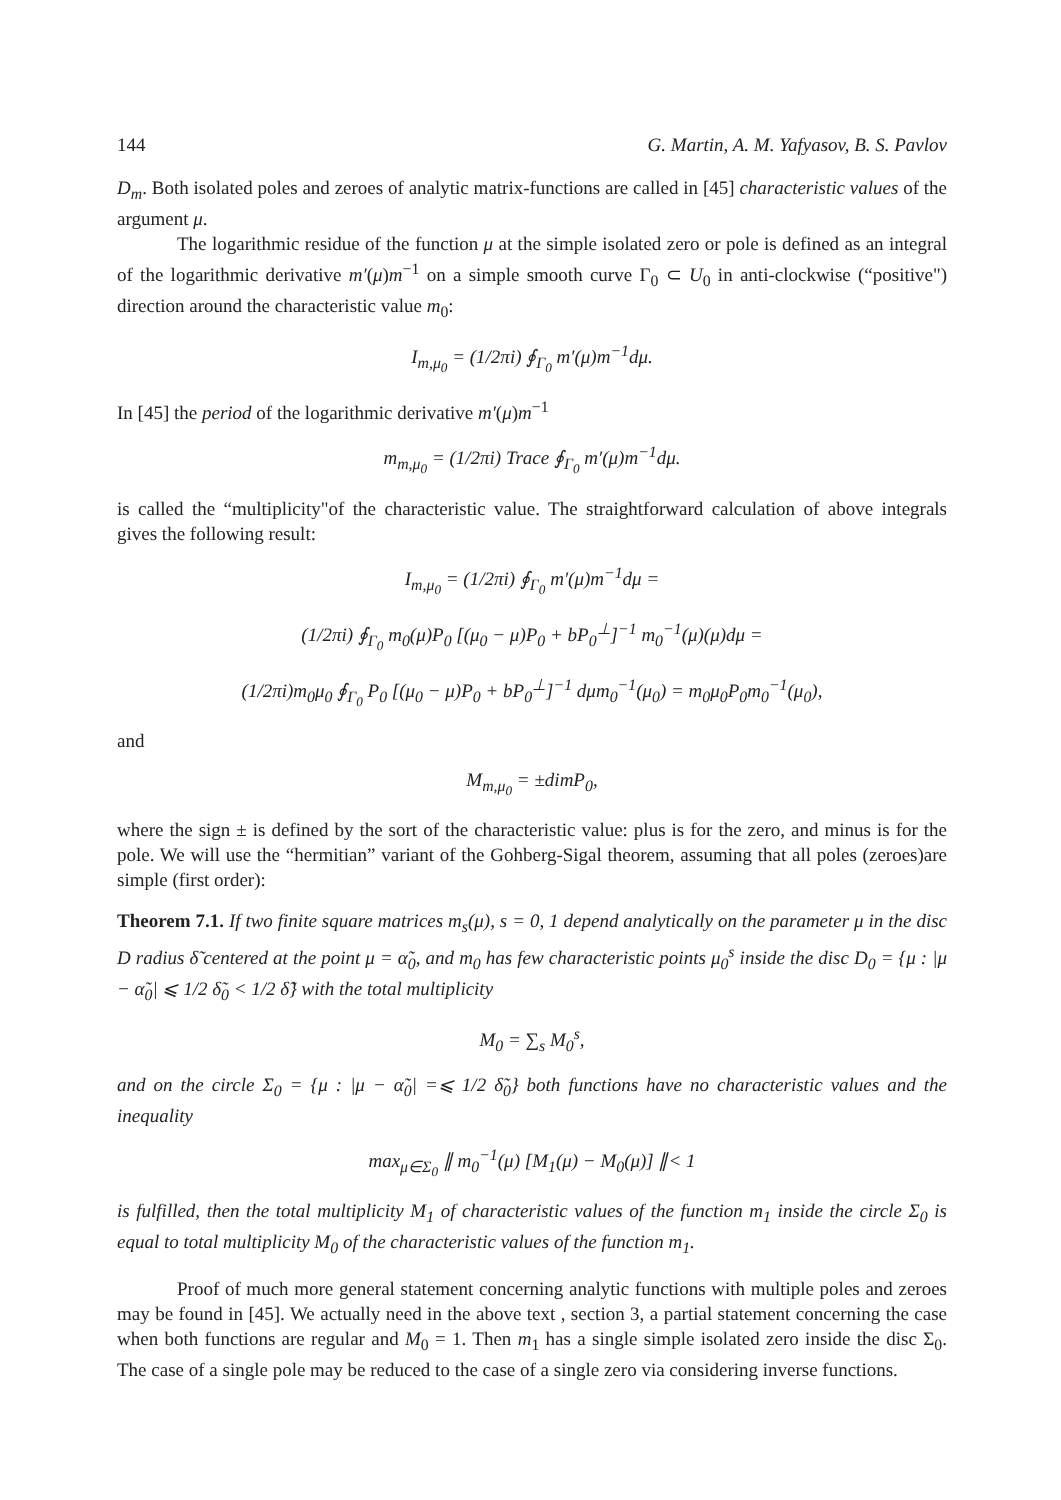144 G. Martin, A. M. Yafyasov, B. S. Pavlov
D<sub>m</sub>. Both isolated poles and zeroes of analytic matrix-functions are called in [45] characteristic values of the argument μ.
The logarithmic residue of the function μ at the simple isolated zero or pole is defined as an integral of the logarithmic derivative m′(μ)m<sup>−1</sup> on a simple smooth curve Γ<sub>0</sub> ⊂ U<sub>0</sub> in anti-clockwise (“positive") direction around the characteristic value m<sub>0</sub>:
I<sub>m,μ<sub>0</sub></sub> = (1/2πi) ∮<sub>Γ<sub>0</sub></sub> m′(μ)m<sup>−1</sup>dμ.
In [45] the period of the logarithmic derivative m′(μ)m<sup>−1</sup>
m<sub>m,μ<sub>0</sub></sub> = (1/2πi) Trace ∮<sub>Γ<sub>0</sub></sub> m′(μ)m<sup>−1</sup>dμ.
is called the “multiplicity"of the characteristic value. The straightforward calculation of above integrals gives the following result:
I<sub>m,μ<sub>0</sub></sub> = (1/2πi) ∮<sub>Γ<sub>0</sub></sub> m′(μ)m<sup>−1</sup>dμ =
(1/2πi) ∮<sub>Γ<sub>0</sub></sub> m<sub>0</sub>(μ)P<sub>0</sub> [(μ<sub>0</sub> − μ)P<sub>0</sub> + bP<sub>0</sub><sup>⊥</sup>]<sup>−1</sup> m<sub>0</sub><sup>−1</sup>(μ)(μ)dμ =
(1/2πi)m<sub>0</sub>μ<sub>0</sub> ∮<sub>Γ<sub>0</sub></sub> P<sub>0</sub> [(μ<sub>0</sub> − μ)P<sub>0</sub> + bP<sub>0</sub><sup>⊥</sup>]<sup>−1</sup> dμm<sub>0</sub><sup>−1</sup>(μ<sub>0</sub>) = m<sub>0</sub>μ<sub>0</sub>P<sub>0</sub>m<sub>0</sub><sup>−1</sup>(μ<sub>0</sub>),
and
M<sub>m,μ<sub>0</sub></sub> = ±dimP<sub>0</sub>,
where the sign ± is defined by the sort of the characteristic value: plus is for the zero, and minus is for the pole. We will use the “hermitian” variant of the Gohberg-Sigal theorem, assuming that all poles (zeroes)are simple (first order):
Theorem 7.1. If two finite square matrices m<sub>s</sub>(μ), s = 0, 1 depend analytically on the parameter μ in the disc D radius δ̃ centered at the point μ = α̃<sub>0</sub>, and m<sub>0</sub> has few characteristic points μ<sub>0</sub><sup>s</sup> inside the disc D<sub>0</sub> = {μ : |μ − α̃<sub>0</sub>| ⩽ 1/2 δ̃<sub>0</sub> < 1/2 δ̃} with the total multiplicity
M<sub>0</sub> = ∑<sub>s</sub> M<sub>0</sub><sup>s</sup>,
and on the circle Σ<sub>0</sub> = {μ : |μ − α̃<sub>0</sub>| =⩽ 1/2 δ̃<sub>0</sub>} both functions have no characteristic values and the inequality
max<sub>μ∈Σ<sub>0</sub></sub> ∥ m<sub>0</sub><sup>−1</sup>(μ) [M<sub>1</sub>(μ) − M<sub>0</sub>(μ)] ∥< 1
is fulfilled, then the total multiplicity M<sub>1</sub> of characteristic values of the function m<sub>1</sub> inside the circle Σ<sub>0</sub> is equal to total multiplicity M<sub>0</sub> of the characteristic values of the function m<sub>1</sub>.
Proof of much more general statement concerning analytic functions with multiple poles and zeroes may be found in [45]. We actually need in the above text , section 3, a partial statement concerning the case when both functions are regular and M<sub>0</sub> = 1. Then m<sub>1</sub> has a single simple isolated zero inside the disc Σ<sub>0</sub>. The case of a single pole may be reduced to the case of a single zero via considering inverse functions.